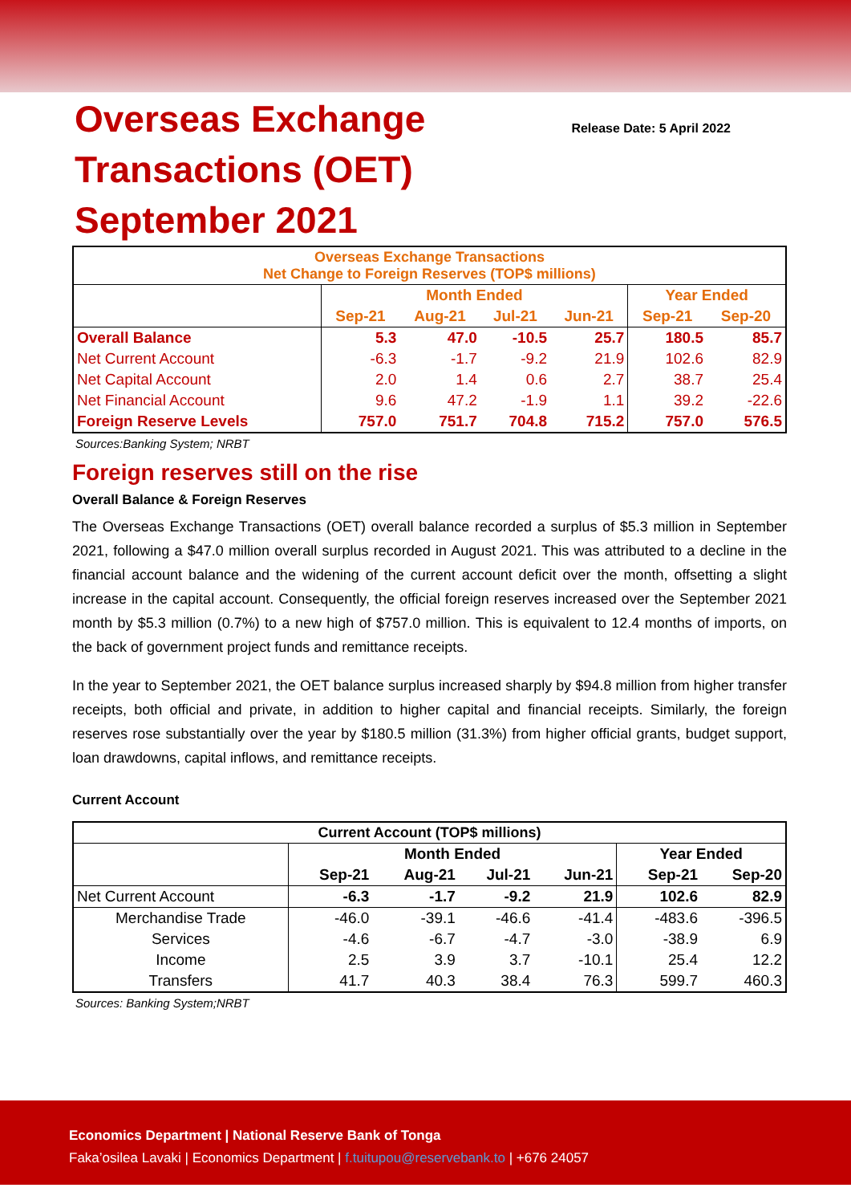Overseas Exchange
Transactions (OET)
September 2021
Release Date: 5 April 2022
| Overseas Exchange Transactions Net Change to Foreign Reserves (TOP$ millions) | | | | | | |
| --- | --- | --- | --- | --- | --- | --- |
| | Month Ended | | | | Year Ended | |
| | Sep-21 | Aug-21 | Jul-21 | Jun-21 | Sep-21 | Sep-20 |
| Overall Balance | 5.3 | 47.0 | -10.5 | 25.7 | 180.5 | 85.7 |
| Net Current Account | -6.3 | -1.7 | -9.2 | 21.9 | 102.6 | 82.9 |
| Net Capital Account | 2.0 | 1.4 | 0.6 | 2.7 | 38.7 | 25.4 |
| Net Financial Account | 9.6 | 47.2 | -1.9 | 1.1 | 39.2 | -22.6 |
| Foreign Reserve Levels | 757.0 | 751.7 | 704.8 | 715.2 | 757.0 | 576.5 |
Sources:Banking System; NRBT
Foreign reserves still on the rise
Overall Balance & Foreign Reserves
The Overseas Exchange Transactions (OET) overall balance recorded a surplus of $5.3 million in September 2021, following a $47.0 million overall surplus recorded in August 2021. This was attributed to a decline in the financial account balance and the widening of the current account deficit over the month, offsetting a slight increase in the capital account. Consequently, the official foreign reserves increased over the September 2021 month by $5.3 million (0.7%) to a new high of $757.0 million. This is equivalent to 12.4 months of imports, on the back of government project funds and remittance receipts.
In the year to September 2021, the OET balance surplus increased sharply by $94.8 million from higher transfer receipts, both official and private, in addition to higher capital and financial receipts. Similarly, the foreign reserves rose substantially over the year by $180.5 million (31.3%) from higher official grants, budget support, loan drawdowns, capital inflows, and remittance receipts.
Current Account
| Current Account (TOP$ millions) | | | | | | |
| --- | --- | --- | --- | --- | --- | --- |
| | Month Ended | | | | Year Ended | |
| | Sep-21 | Aug-21 | Jul-21 | Jun-21 | Sep-21 | Sep-20 |
| Net Current Account | -6.3 | -1.7 | -9.2 | 21.9 | 102.6 | 82.9 |
| Merchandise Trade | -46.0 | -39.1 | -46.6 | -41.4 | -483.6 | -396.5 |
| Services | -4.6 | -6.7 | -4.7 | -3.0 | -38.9 | 6.9 |
| Income | 2.5 | 3.9 | 3.7 | -10.1 | 25.4 | 12.2 |
| Transfers | 41.7 | 40.3 | 38.4 | 76.3 | 599.7 | 460.3 |
Sources: Banking System;NRBT
Economics Department | National Reserve Bank of Tonga
Faka’osilea Lavaki | Economics Department | f.tuitupou@reservebank.to | +676 24057